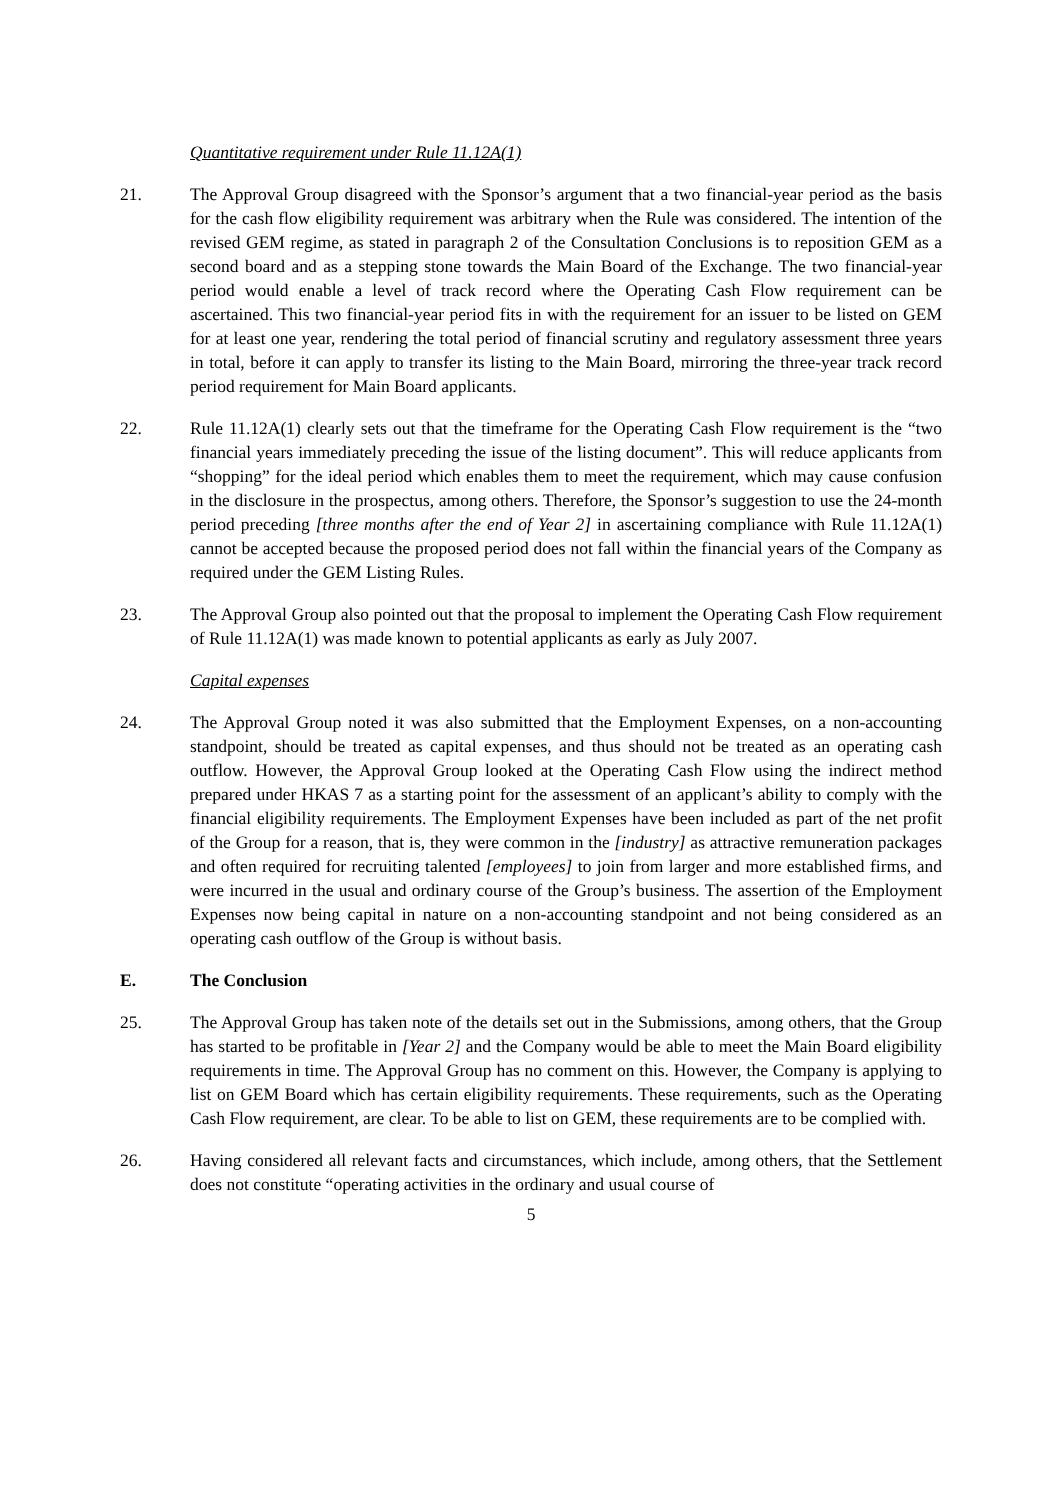Quantitative requirement under Rule 11.12A(1)
21. The Approval Group disagreed with the Sponsor’s argument that a two financial-year period as the basis for the cash flow eligibility requirement was arbitrary when the Rule was considered. The intention of the revised GEM regime, as stated in paragraph 2 of the Consultation Conclusions is to reposition GEM as a second board and as a stepping stone towards the Main Board of the Exchange. The two financial-year period would enable a level of track record where the Operating Cash Flow requirement can be ascertained. This two financial-year period fits in with the requirement for an issuer to be listed on GEM for at least one year, rendering the total period of financial scrutiny and regulatory assessment three years in total, before it can apply to transfer its listing to the Main Board, mirroring the three-year track record period requirement for Main Board applicants.
22. Rule 11.12A(1) clearly sets out that the timeframe for the Operating Cash Flow requirement is the “two financial years immediately preceding the issue of the listing document”. This will reduce applicants from “shopping” for the ideal period which enables them to meet the requirement, which may cause confusion in the disclosure in the prospectus, among others. Therefore, the Sponsor’s suggestion to use the 24-month period preceding [three months after the end of Year 2] in ascertaining compliance with Rule 11.12A(1) cannot be accepted because the proposed period does not fall within the financial years of the Company as required under the GEM Listing Rules.
23. The Approval Group also pointed out that the proposal to implement the Operating Cash Flow requirement of Rule 11.12A(1) was made known to potential applicants as early as July 2007.
Capital expenses
24. The Approval Group noted it was also submitted that the Employment Expenses, on a non-accounting standpoint, should be treated as capital expenses, and thus should not be treated as an operating cash outflow. However, the Approval Group looked at the Operating Cash Flow using the indirect method prepared under HKAS 7 as a starting point for the assessment of an applicant’s ability to comply with the financial eligibility requirements. The Employment Expenses have been included as part of the net profit of the Group for a reason, that is, they were common in the [industry] as attractive remuneration packages and often required for recruiting talented [employees] to join from larger and more established firms, and were incurred in the usual and ordinary course of the Group’s business. The assertion of the Employment Expenses now being capital in nature on a non-accounting standpoint and not being considered as an operating cash outflow of the Group is without basis.
E. The Conclusion
25. The Approval Group has taken note of the details set out in the Submissions, among others, that the Group has started to be profitable in [Year 2] and the Company would be able to meet the Main Board eligibility requirements in time. The Approval Group has no comment on this. However, the Company is applying to list on GEM Board which has certain eligibility requirements. These requirements, such as the Operating Cash Flow requirement, are clear. To be able to list on GEM, these requirements are to be complied with.
26. Having considered all relevant facts and circumstances, which include, among others, that the Settlement does not constitute “operating activities in the ordinary and usual course of
5